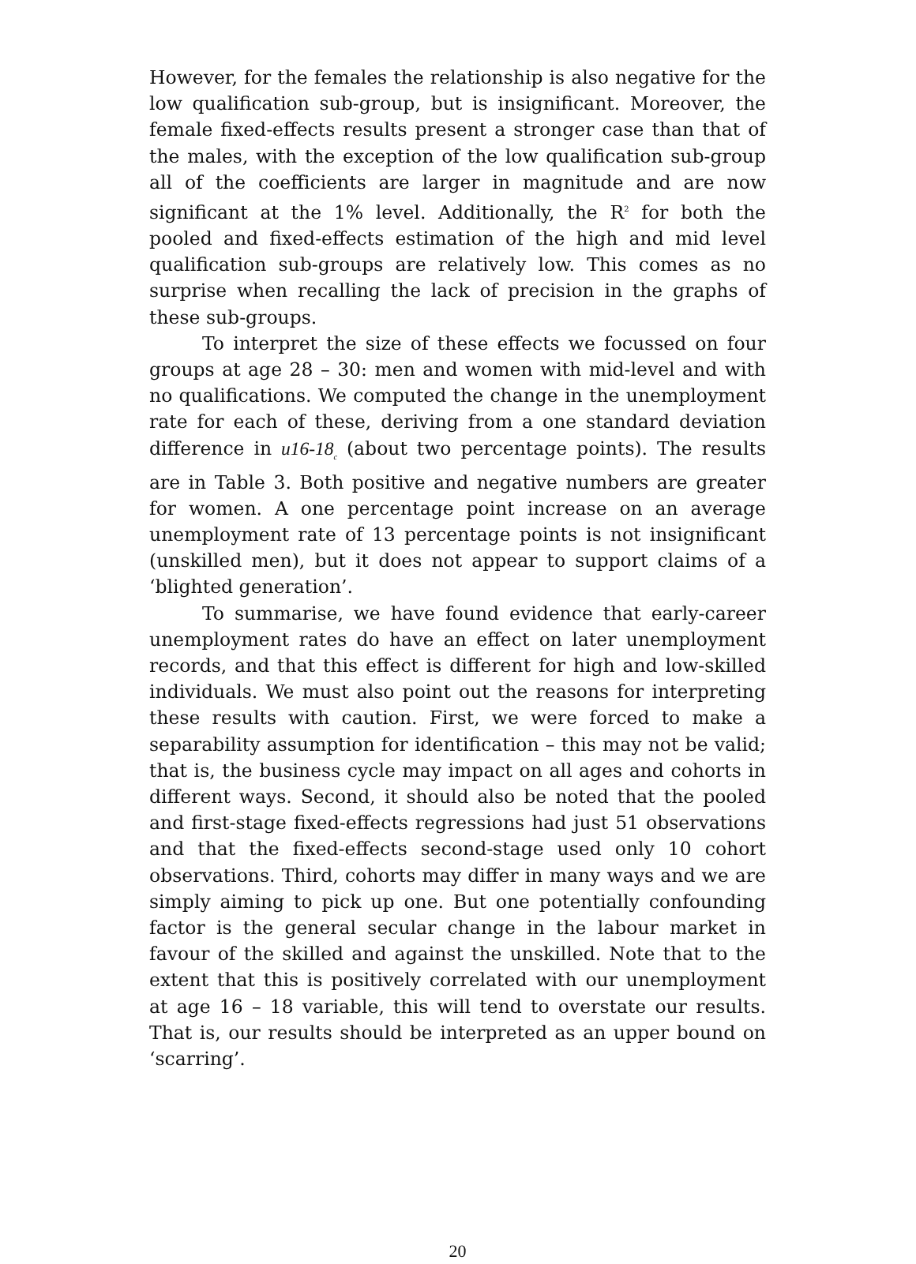However, for the females the relationship is also negative for the low qualification sub-group, but is insignificant. Moreover, the female fixed-effects results present a stronger case than that of the males, with the exception of the low qualification sub-group all of the coefficients are larger in magnitude and are now significant at the 1% level. Additionally, the R<sup>2</sup> for both the pooled and fixed-effects estimation of the high and mid level qualification sub-groups are relatively low. This comes as no surprise when recalling the lack of precision in the graphs of these sub-groups.
To interpret the size of these effects we focussed on four groups at age 28 – 30: men and women with mid-level and with no qualifications. We computed the change in the unemployment rate for each of these, deriving from a one standard deviation difference in u16-18<sub>c</sub> (about two percentage points). The results are in Table 3. Both positive and negative numbers are greater for women. A one percentage point increase on an average unemployment rate of 13 percentage points is not insignificant (unskilled men), but it does not appear to support claims of a ‘blighted generation’.
To summarise, we have found evidence that early-career unemployment rates do have an effect on later unemployment records, and that this effect is different for high and low-skilled individuals. We must also point out the reasons for interpreting these results with caution. First, we were forced to make a separability assumption for identification – this may not be valid; that is, the business cycle may impact on all ages and cohorts in different ways. Second, it should also be noted that the pooled and first-stage fixed-effects regressions had just 51 observations and that the fixed-effects second-stage used only 10 cohort observations. Third, cohorts may differ in many ways and we are simply aiming to pick up one. But one potentially confounding factor is the general secular change in the labour market in favour of the skilled and against the unskilled. Note that to the extent that this is positively correlated with our unemployment at age 16 – 18 variable, this will tend to overstate our results. That is, our results should be interpreted as an upper bound on ‘scarring’.
20